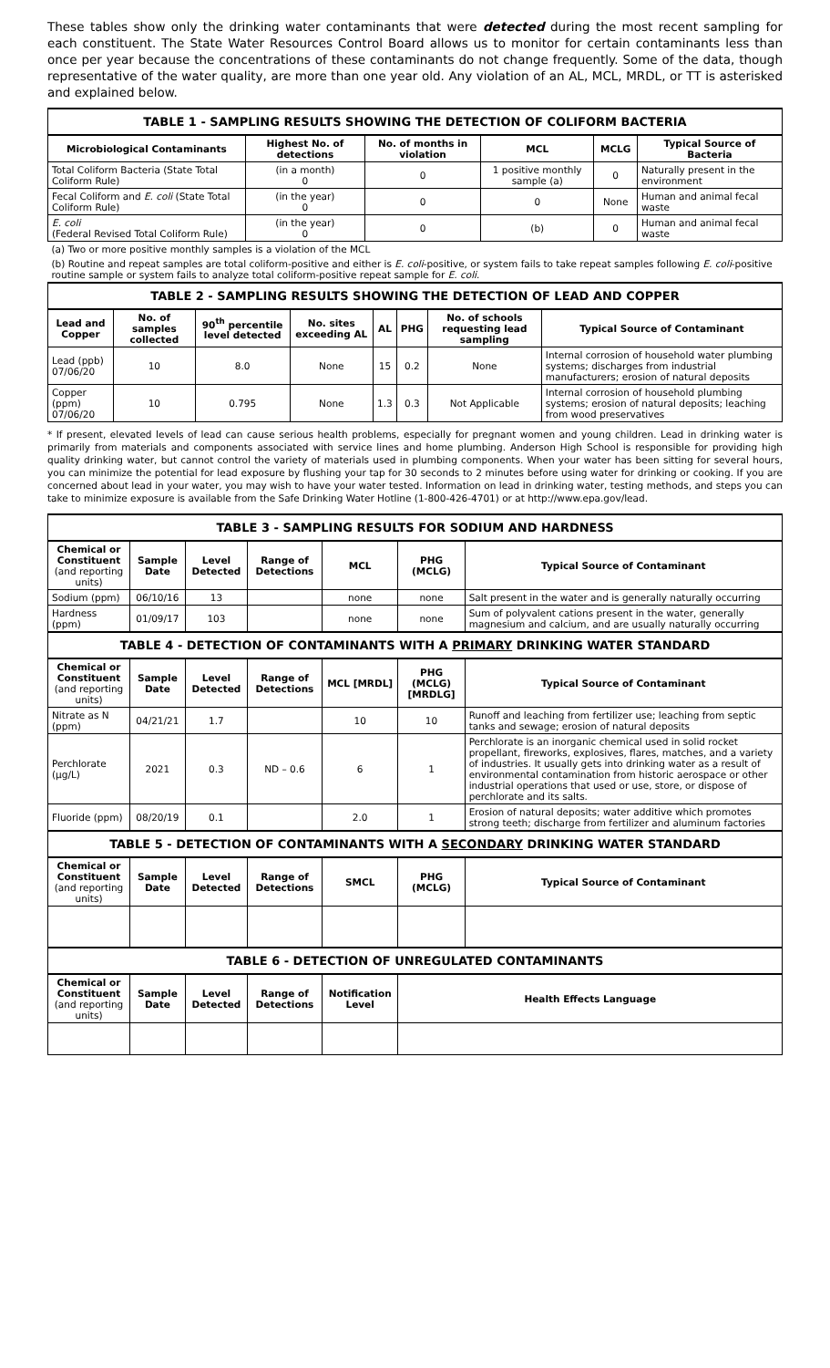These tables show only the drinking water contaminants that were detected during the most recent sampling for each constituent. The State Water Resources Control Board allows us to monitor for certain contaminants less than once per year because the concentrations of these contaminants do not change frequently. Some of the data, though representative of the water quality, are more than one year old. Any violation of an AL, MCL, MRDL, or TT is asterisked and explained below.
| TABLE 1 - SAMPLING RESULTS SHOWING THE DETECTION OF COLIFORM BACTERIA | | | | | |
| Microbiological Contaminants | Highest No. of detections | No. of months in violation | MCL | MCLG | Typical Source of Bacteria |
| Total Coliform Bacteria (State Total Coliform Rule) | (in a month) 0 | 0 | 1 positive monthly sample (a) | 0 | Naturally present in the environment |
| Fecal Coliform and E. coli (State Total Coliform Rule) | (in the year) 0 | 0 | 0 | None | Human and animal fecal waste |
| E. coli (Federal Revised Total Coliform Rule) | (in the year) 0 | 0 | (b) | 0 | Human and animal fecal waste |
| (a) Two or more positive monthly samples is a violation of the MCL | | | | | |
| (b) Routine and repeat samples are total coliform-positive and either is E. coli -positive, or system fails to take repeat samples following E. coli -positive routine sample or system fails to analyze total coliform-positive repeat sample for E. coli . | | | | | |
| TABLE 2 - SAMPLING RESULTS SHOWING THE DETECTION OF LEAD AND COPPER | | | | | | | |
| Lead and Copper | No. of samples collected | 90<sup>th</sup> percentile level detected | No. sites exceeding AL | AL | PHG | No. of schools requesting lead sampling | Typical Source of Contaminant |
| Lead (ppb) 07/06/20 | 10 | 8.0 | None | 15 | 0.2 | None | Internal corrosion of household water plumbing systems; discharges from industrial manufacturers; erosion of natural deposits |
| Copper (ppm) 07/06/20 | 10 | 0.795 | None | 1.3 | 0.3 | Not Applicable | Internal corrosion of household plumbing systems; erosion of natural deposits; leaching from wood preservatives |
* If present, elevated levels of lead can cause serious health problems, especially for pregnant women and young children. Lead in drinking water is primarily from materials and components associated with service lines and home plumbing. Anderson High School is responsible for providing high quality drinking water, but cannot control the variety of materials used in plumbing components. When your water has been sitting for several hours, you can minimize the potential for lead exposure by flushing your tap for 30 seconds to 2 minutes before using water for drinking or cooking. If you are concerned about lead in your water, you may wish to have your water tested. Information on lead in drinking water, testing methods, and steps you can take to minimize exposure is available from the Safe Drinking Water Hotline (1-800-426-4701) or at http://www.epa.gov/lead.
| TABLE 3 - SAMPLING RESULTS FOR SODIUM AND HARDNESS | | | | | | |
| Chemical or Constituent (and reporting units) | Sample Date | Level Detected | Range of Detections | MCL | PHG (MCLG) | Typical Source of Contaminant |
| Sodium (ppm) | 06/10/16 | 13 | | none | none | Salt present in the water and is generally naturally occurring |
| Hardness (ppm) | 01/09/17 | 103 | | none | none | Sum of polyvalent cations present in the water, generally magnesium and calcium, and are usually naturally occurring |
| TABLE 4 - DETECTION OF CONTAMINANTS WITH A PRIMARY DRINKING WATER STANDARD | | | | | | |
| Chemical or Constituent (and reporting units) | Sample Date | Level Detected | Range of Detections | MCL [MRDL] | PHG (MCLG) [MRDLG] | Typical Source of Contaminant |
| Nitrate as N (ppm) | 04/21/21 | 1.7 | | 10 | 10 | Runoff and leaching from fertilizer use; leaching from septic tanks and sewage; erosion of natural deposits |
| Perchlorate (µg/L) | 2021 | 0.3 | ND – 0.6 | 6 | 1 | Perchlorate is an inorganic chemical used in solid rocket propellant, fireworks, explosives, flares, matches, and a variety of industries. It usually gets into drinking water as a result of environmental contamination from historic aerospace or other industrial operations that used or use, store, or dispose of perchlorate and its salts. |
| Fluoride (ppm) | 08/20/19 | 0.1 | | 2.0 | 1 | Erosion of natural deposits; water additive which promotes strong teeth; discharge from fertilizer and aluminum factories |
| TABLE 5 - DETECTION OF CONTAMINANTS WITH A SECONDARY DRINKING WATER STANDARD | | | | | | |
| Chemical or Constituent (and reporting units) | Sample Date | Level Detected | Range of Detections | SMCL | PHG (MCLG) | Typical Source of Contaminant |
| TABLE 6 - DETECTION OF UNREGULATED CONTAMINANTS | | | | | | |
| Chemical or Constituent (and reporting units) | Sample Date | Level Detected | Range of Detections | Notification Level | Health Effects Language | |